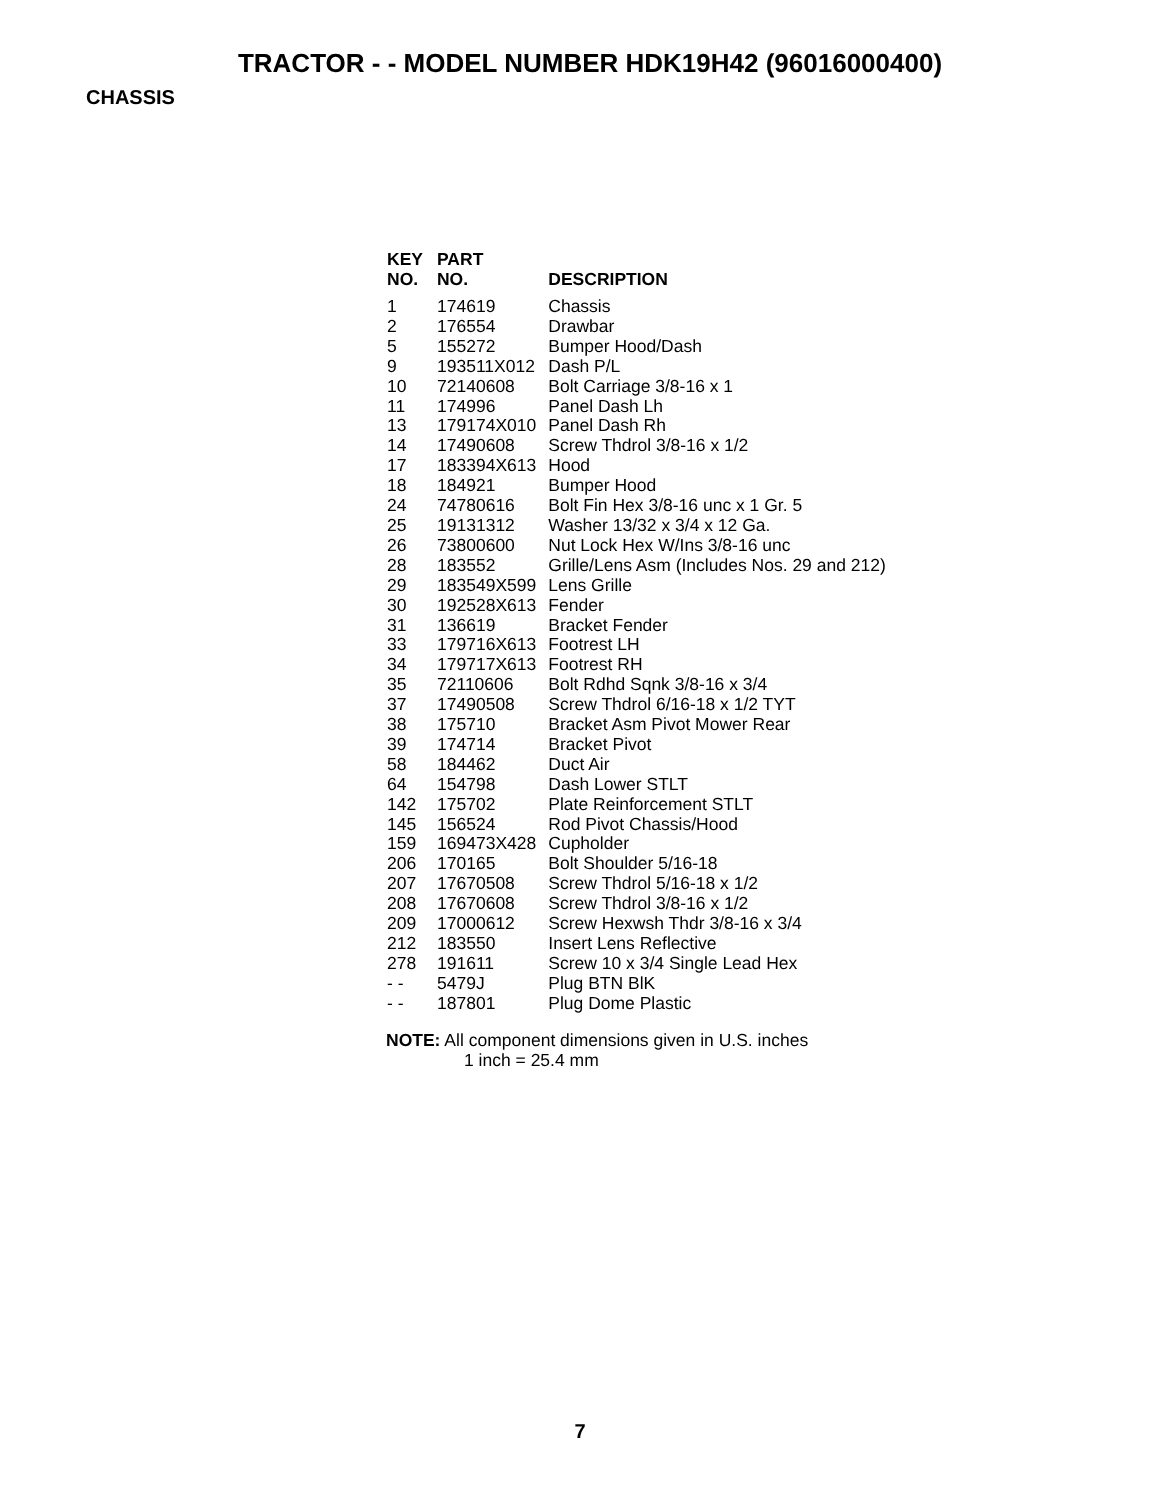TRACTOR - - MODEL NUMBER HDK19H42 (96016000400)
CHASSIS
| KEY NO. | PART NO. | DESCRIPTION |
| --- | --- | --- |
| 1 | 174619 | Chassis |
| 2 | 176554 | Drawbar |
| 5 | 155272 | Bumper Hood/Dash |
| 9 | 193511X012 | Dash P/L |
| 10 | 72140608 | Bolt Carriage 3/8-16 x 1 |
| 11 | 174996 | Panel Dash Lh |
| 13 | 179174X010 | Panel Dash Rh |
| 14 | 17490608 | Screw Thdrol 3/8-16 x 1/2 |
| 17 | 183394X613 | Hood |
| 18 | 184921 | Bumper Hood |
| 24 | 74780616 | Bolt Fin Hex 3/8-16 unc x 1 Gr. 5 |
| 25 | 19131312 | Washer 13/32 x 3/4 x 12 Ga. |
| 26 | 73800600 | Nut Lock Hex W/Ins 3/8-16 unc |
| 28 | 183552 | Grille/Lens Asm (Includes Nos. 29 and 212) |
| 29 | 183549X599 | Lens Grille |
| 30 | 192528X613 | Fender |
| 31 | 136619 | Bracket Fender |
| 33 | 179716X613 | Footrest LH |
| 34 | 179717X613 | Footrest RH |
| 35 | 72110606 | Bolt Rdhd Sqnk 3/8-16 x 3/4 |
| 37 | 17490508 | Screw Thdrol 6/16-18 x 1/2 TYT |
| 38 | 175710 | Bracket Asm Pivot Mower Rear |
| 39 | 174714 | Bracket Pivot |
| 58 | 184462 | Duct Air |
| 64 | 154798 | Dash Lower STLT |
| 142 | 175702 | Plate Reinforcement STLT |
| 145 | 156524 | Rod Pivot Chassis/Hood |
| 159 | 169473X428 | Cupholder |
| 206 | 170165 | Bolt Shoulder 5/16-18 |
| 207 | 17670508 | Screw Thdrol 5/16-18 x 1/2 |
| 208 | 17670608 | Screw Thdrol 3/8-16 x 1/2 |
| 209 | 17000612 | Screw Hexwsh Thdr 3/8-16 x 3/4 |
| 212 | 183550 | Insert Lens Reflective |
| 278 | 191611 | Screw 10 x 3/4 Single Lead Hex |
| - - | 5479J | Plug BTN BlK |
| - - | 187801 | Plug Dome Plastic |
NOTE: All component dimensions given in U.S. inches
1 inch = 25.4 mm
7